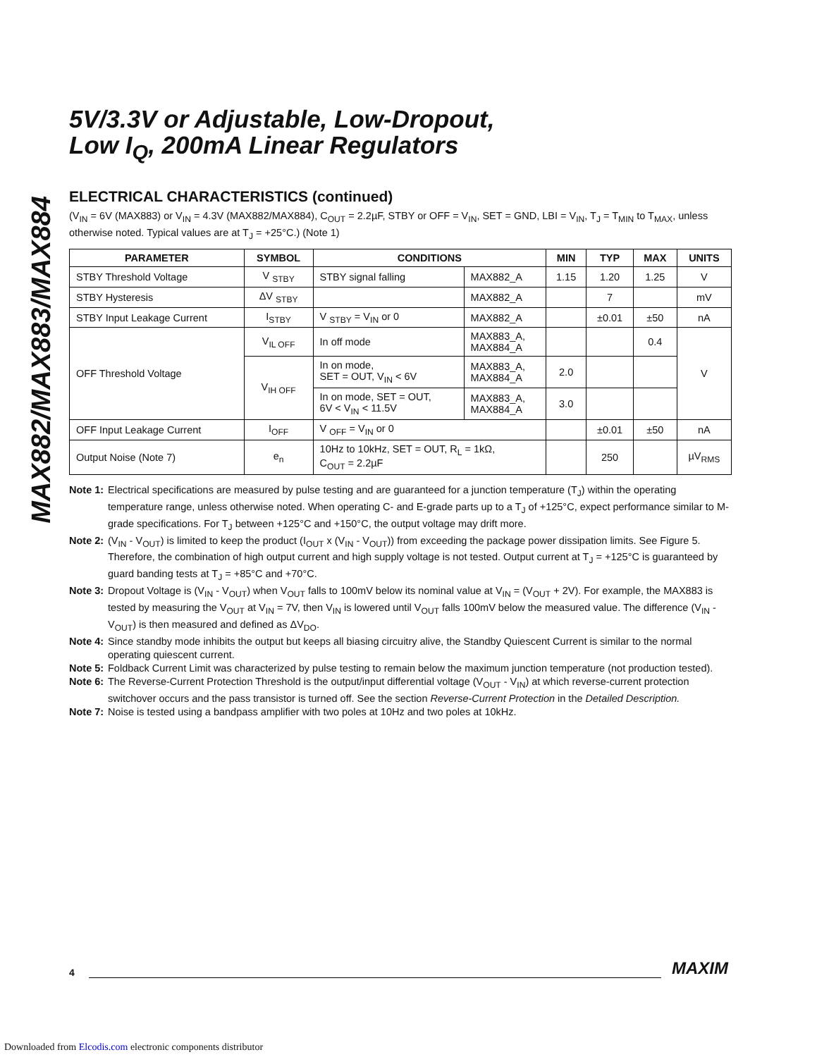MAX882/MAX883/MAX884
5V/3.3V or Adjustable, Low-Dropout,
Low I<sub>Q</sub>, 200mA Linear Regulators
ELECTRICAL CHARACTERISTICS (continued)
(V<sub>IN</sub> = 6V (MAX883) or V<sub>IN</sub> = 4.3V (MAX882/MAX884), C<sub>OUT</sub> = 2.2µF, STBY or OFF = V<sub>IN</sub>, SET = GND, LBI = V<sub>IN</sub>, T<sub>J</sub> = T<sub>MIN</sub> to T<sub>MAX</sub>, unless otherwise noted. Typical values are at T<sub>J</sub> = +25°C.) (Note 1)
| PARAMETER | SYMBOL | CONDITIONS | | MIN | TYP | MAX | UNITS |
| --- | --- | --- | --- | --- | --- | --- | --- |
| STBY Threshold Voltage | V <sub>STBY</sub> | STBY signal falling | MAX882_A | 1.15 | 1.20 | 1.25 | V |
| STBY Hysteresis | ΔV <sub>STBY</sub> | | MAX882_A | | 7 | | mV |
| STBY Input Leakage Current | I<sub>STBY</sub> | V <sub>STBY</sub> = V<sub>IN</sub> or 0 | MAX882_A | | ±0.01 | ±50 | nA |
| OFF Threshold Voltage | V<sub>IL OFF</sub> | In off mode | MAX883_A, MAX884_A | | | 0.4 | V |
| | V<sub>IH OFF</sub> | In on mode, SET = OUT, V<sub>IN</sub> < 6V | MAX883_A, MAX884_A | 2.0 | | | |
| | | In on mode, SET = OUT, 6V < V<sub>IN</sub> < 11.5V | MAX883_A, MAX884_A | 3.0 | | | |
| OFF Input Leakage Current | I<sub>OFF</sub> | V <sub>OFF</sub> = V<sub>IN</sub> or 0 | | | ±0.01 | ±50 | nA |
| Output Noise (Note 7) | e<sub>n</sub> | 10Hz to 10kHz, SET = OUT, R<sub>L</sub> = 1kΩ, C<sub>OUT</sub> = 2.2µF | | | 250 | | µV<sub>RMS</sub> |
Note 1: Electrical specifications are measured by pulse testing and are guaranteed for a junction temperature (T<sub>J</sub>) within the operating temperature range, unless otherwise noted. When operating C- and E-grade parts up to a T<sub>J</sub> of +125°C, expect performance similar to M-grade specifications. For T<sub>J</sub> between +125°C and +150°C, the output voltage may drift more.
Note 2: (V<sub>IN</sub> - V<sub>OUT</sub>) is limited to keep the product (I<sub>OUT</sub> x (V<sub>IN</sub> - V<sub>OUT</sub>)) from exceeding the package power dissipation limits. See Figure 5. Therefore, the combination of high output current and high supply voltage is not tested. Output current at T<sub>J</sub> = +125°C is guaranteed by guard banding tests at T<sub>J</sub> = +85°C and +70°C.
Note 3: Dropout Voltage is (V<sub>IN</sub> - V<sub>OUT</sub>) when V<sub>OUT</sub> falls to 100mV below its nominal value at V<sub>IN</sub> = (V<sub>OUT</sub> + 2V). For example, the MAX883 is tested by measuring the V<sub>OUT</sub> at V<sub>IN</sub> = 7V, then V<sub>IN</sub> is lowered until V<sub>OUT</sub> falls 100mV below the measured value. The difference (V<sub>IN</sub> - V<sub>OUT</sub>) is then measured and defined as ΔV<sub>DO</sub>.
Note 4: Since standby mode inhibits the output but keeps all biasing circuitry alive, the Standby Quiescent Current is similar to the normal operating quiescent current.
Note 5: Foldback Current Limit was characterized by pulse testing to remain below the maximum junction temperature (not production tested).
Note 6: The Reverse-Current Protection Threshold is the output/input differential voltage (V<sub>OUT</sub> - V<sub>IN</sub>) at which reverse-current protection switchover occurs and the pass transistor is turned off. See the section Reverse-Current Protection in the Detailed Description.
Note 7: Noise is tested using a bandpass amplifier with two poles at 10Hz and two poles at 10kHz.
4
MAXIM
Downloaded from Elcodis.com electronic components distributor